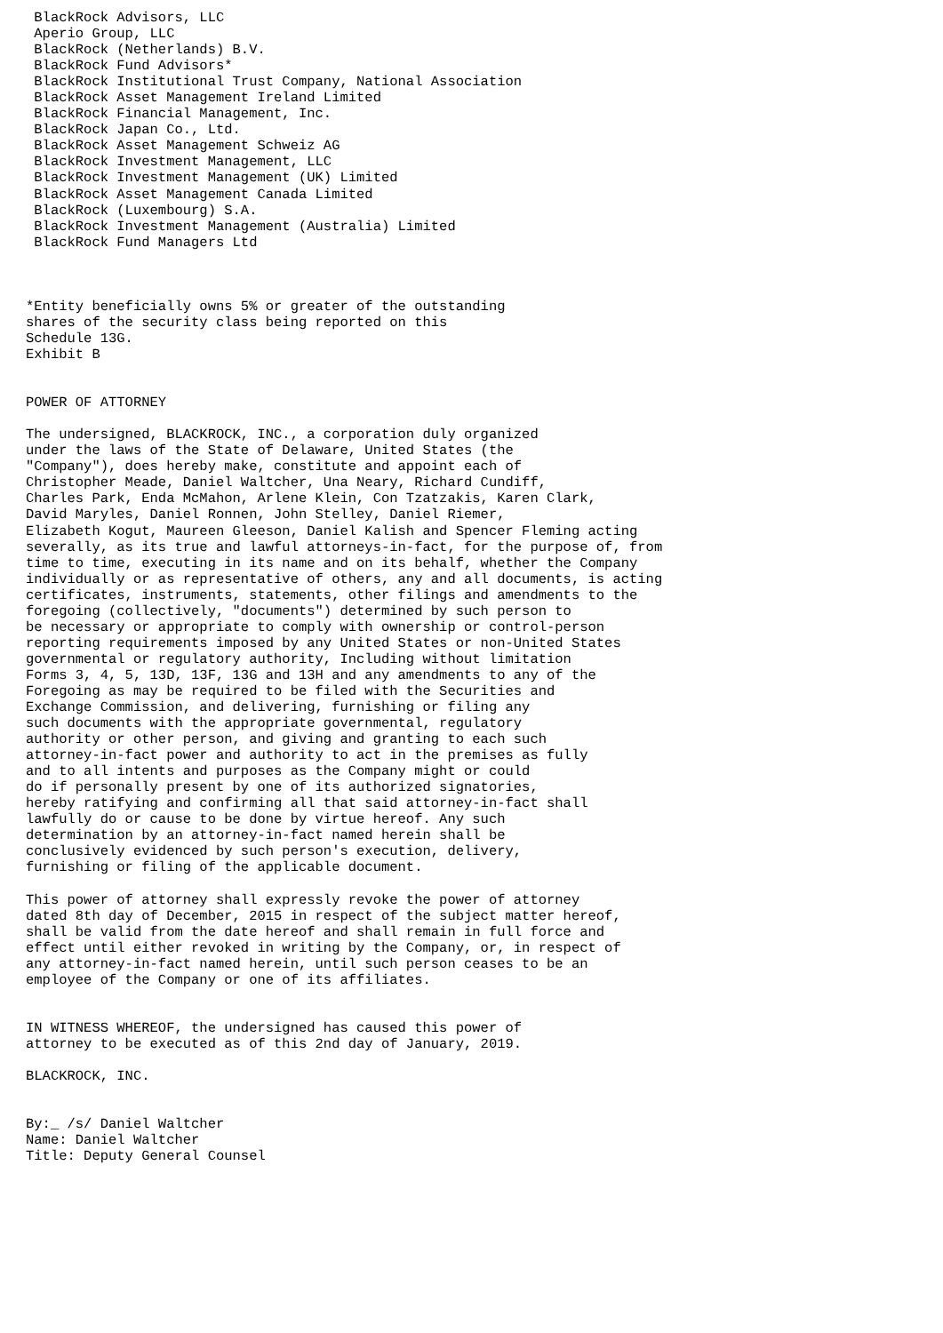BlackRock Advisors, LLC
 Aperio Group, LLC
 BlackRock (Netherlands) B.V.
 BlackRock Fund Advisors*
 BlackRock Institutional Trust Company, National Association
 BlackRock Asset Management Ireland Limited
 BlackRock Financial Management, Inc.
 BlackRock Japan Co., Ltd.
 BlackRock Asset Management Schweiz AG
 BlackRock Investment Management, LLC
 BlackRock Investment Management (UK) Limited
 BlackRock Asset Management Canada Limited
 BlackRock (Luxembourg) S.A.
 BlackRock Investment Management (Australia) Limited
 BlackRock Fund Managers Ltd



*Entity beneficially owns 5% or greater of the outstanding
shares of the security class being reported on this
Schedule 13G.
Exhibit B


POWER OF ATTORNEY

The undersigned, BLACKROCK, INC., a corporation duly organized
under the laws of the State of Delaware, United States (the
"Company"), does hereby make, constitute and appoint each of
Christopher Meade, Daniel Waltcher, Una Neary, Richard Cundiff,
Charles Park, Enda McMahon, Arlene Klein, Con Tzatzakis, Karen Clark,
David Maryles, Daniel Ronnen, John Stelley, Daniel Riemer,
Elizabeth Kogut, Maureen Gleeson, Daniel Kalish and Spencer Fleming acting
severally, as its true and lawful attorneys-in-fact, for the purpose of, from
time to time, executing in its name and on its behalf, whether the Company
individually or as representative of others, any and all documents, is acting
certificates, instruments, statements, other filings and amendments to the
foregoing (collectively, "documents") determined by such person to
be necessary or appropriate to comply with ownership or control-person
reporting requirements imposed by any United States or non-United States
governmental or regulatory authority, Including without limitation
Forms 3, 4, 5, 13D, 13F, 13G and 13H and any amendments to any of the
Foregoing as may be required to be filed with the Securities and
Exchange Commission, and delivering, furnishing or filing any
such documents with the appropriate governmental, regulatory
authority or other person, and giving and granting to each such
attorney-in-fact power and authority to act in the premises as fully
and to all intents and purposes as the Company might or could
do if personally present by one of its authorized signatories,
hereby ratifying and confirming all that said attorney-in-fact shall
lawfully do or cause to be done by virtue hereof. Any such
determination by an attorney-in-fact named herein shall be
conclusively evidenced by such person's execution, delivery,
furnishing or filing of the applicable document.

This power of attorney shall expressly revoke the power of attorney
dated 8th day of December, 2015 in respect of the subject matter hereof,
shall be valid from the date hereof and shall remain in full force and
effect until either revoked in writing by the Company, or, in respect of
any attorney-in-fact named herein, until such person ceases to be an
employee of the Company or one of its affiliates.


IN WITNESS WHEREOF, the undersigned has caused this power of
attorney to be executed as of this 2nd day of January, 2019.

BLACKROCK, INC.


By:_ /s/ Daniel Waltcher
Name: Daniel Waltcher
Title: Deputy General Counsel